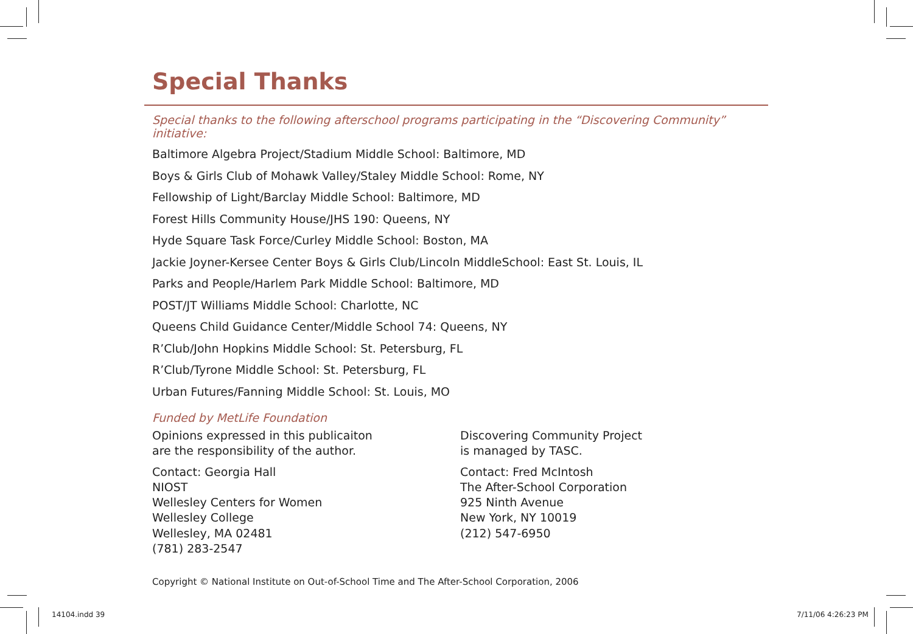Special Thanks
Special thanks to the following afterschool programs participating in the “Discovering Community” initiative:
Baltimore Algebra Project/Stadium Middle School: Baltimore, MD
Boys & Girls Club of Mohawk Valley/Staley Middle School: Rome, NY
Fellowship of Light/Barclay Middle School: Baltimore, MD
Forest Hills Community House/JHS 190: Queens, NY
Hyde Square Task Force/Curley Middle School: Boston, MA
Jackie Joyner-Kersee Center Boys & Girls Club/Lincoln MiddleSchool: East St. Louis, IL
Parks and People/Harlem Park Middle School: Baltimore, MD
POST/JT Williams Middle School: Charlotte, NC
Queens Child Guidance Center/Middle School 74: Queens, NY
R’Club/John Hopkins Middle School: St. Petersburg, FL
R’Club/Tyrone Middle School: St. Petersburg, FL
Urban Futures/Fanning Middle School: St. Louis, MO
Funded by MetLife Foundation
Opinions expressed in this publicaiton
are the responsibility of the author.
Contact: Georgia Hall
NIOST
Wellesley Centers for Women
Wellesley College
Wellesley, MA 02481
(781) 283-2547
Discovering Community Project
is managed by TASC.
Contact: Fred McIntosh
The After-School Corporation
925 Ninth Avenue
New York, NY 10019
(212) 547-6950
Copyright © National Institute on Out-of-School Time and The After-School Corporation, 2006
14104.indd 39 7/11/06 4:26:23 PM